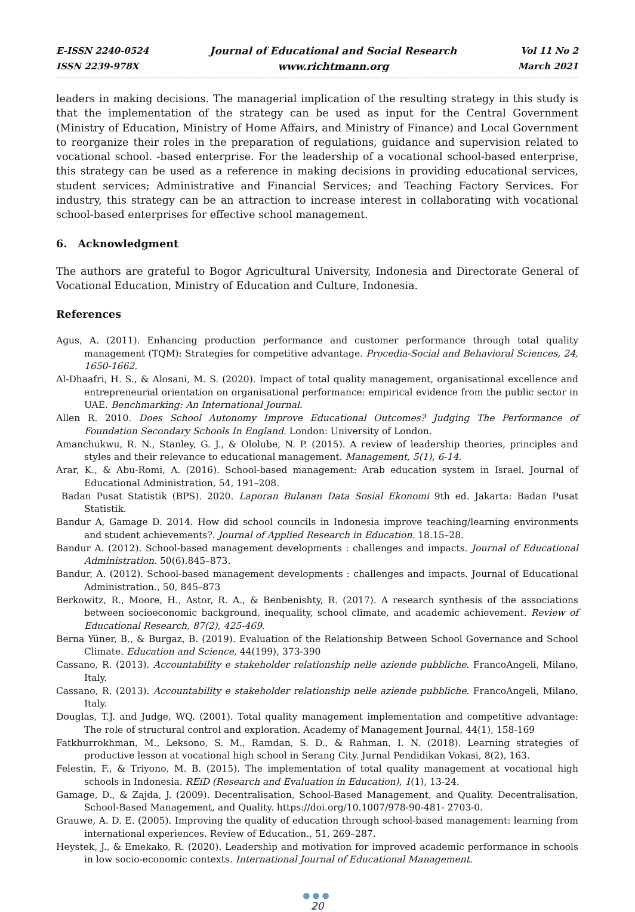E-ISSN 2240-0524
ISSN 2239-978X
Journal of Educational and Social Research
www.richtmann.org
Vol 11 No 2
March 2021
leaders in making decisions. The managerial implication of the resulting strategy in this study is that the implementation of the strategy can be used as input for the Central Government (Ministry of Education, Ministry of Home Affairs, and Ministry of Finance) and Local Government to reorganize their roles in the preparation of regulations, guidance and supervision related to vocational school. -based enterprise. For the leadership of a vocational school-based enterprise, this strategy can be used as a reference in making decisions in providing educational services, student services; Administrative and Financial Services; and Teaching Factory Services. For industry, this strategy can be an attraction to increase interest in collaborating with vocational school-based enterprises for effective school management.
6. Acknowledgment
The authors are grateful to Bogor Agricultural University, Indonesia and Directorate General of Vocational Education, Ministry of Education and Culture, Indonesia.
References
Agus, A. (2011). Enhancing production performance and customer performance through total quality management (TQM): Strategies for competitive advantage. Procedia-Social and Behavioral Sciences, 24, 1650-1662.
Al-Dhaafri, H. S., & Alosani, M. S. (2020). Impact of total quality management, organisational excellence and entrepreneurial orientation on organisational performance: empirical evidence from the public sector in UAE. Benchmarking: An International Journal.
Allen R. 2010. Does School Autonomy Improve Educational Outcomes? Judging The Performance of Foundation Secondary Schools In England. London: University of London.
Amanchukwu, R. N., Stanley, G. J., & Ololube, N. P. (2015). A review of leadership theories, principles and styles and their relevance to educational management. Management, 5(1), 6-14.
Arar, K., & Abu-Romi, A. (2016). School-based management: Arab education system in Israel. Journal of Educational Administration, 54, 191–208.
Badan Pusat Statistik (BPS). 2020. Laporan Bulanan Data Sosial Ekonomi 9th ed. Jakarta: Badan Pusat Statistik.
Bandur A, Gamage D. 2014. How did school councils in Indonesia improve teaching/learning environments and student achievements?. Journal of Applied Research in Education. 18.15–28.
Bandur A. (2012). School-based management developments : challenges and impacts. Journal of Educational Administration. 50(6).845–873.
Bandur, A. (2012). School-based management developments : challenges and impacts. Journal of Educational Administration., 50, 845–873
Berkowitz, R., Moore, H., Astor, R. A., & Benbenishty, R. (2017). A research synthesis of the associations between socioeconomic background, inequality, school climate, and academic achievement. Review of Educational Research, 87(2), 425-469.
Berna Yüner, B., & Burgaz, B. (2019). Evaluation of the Relationship Between School Governance and School Climate. Education and Science, 44(199), 373-390
Cassano, R. (2013). Accountability e stakeholder relationship nelle aziende pubbliche. FrancoAngeli, Milano, Italy.
Cassano, R. (2013). Accountability e stakeholder relationship nelle aziende pubbliche. FrancoAngeli, Milano, Italy.
Douglas, T.J. and Judge, WQ. (2001). Total quality management implementation and competitive advantage: The role of structural control and exploration. Academy of Management Journal, 44(1), 158-169
Fatkhurrokhman, M., Leksono, S. M., Ramdan, S. D., & Rahman, I. N. (2018). Learning strategies of productive lesson at vocational high school in Serang City. Jurnal Pendidikan Vokasi, 8(2), 163.
Felestin, F., & Triyono, M. B. (2015). The implementation of total quality management at vocational high schools in Indonesia. REiD (Research and Evaluation in Education), 1(1), 13-24.
Gamage, D., & Zajda, J. (2009). Decentralisation, School-Based Management, and Quality. Decentralisation, School-Based Management, and Quality. https://doi.org/10.1007/978-90-481- 2703-0.
Grauwe, A. D. E. (2005). Improving the quality of education through school-based management: learning from international experiences. Review of Education., 51, 269–287.
Heystek, J., & Emekako, R. (2020). Leadership and motivation for improved academic performance in schools in low socio-economic contexts. International Journal of Educational Management.
●●●
20